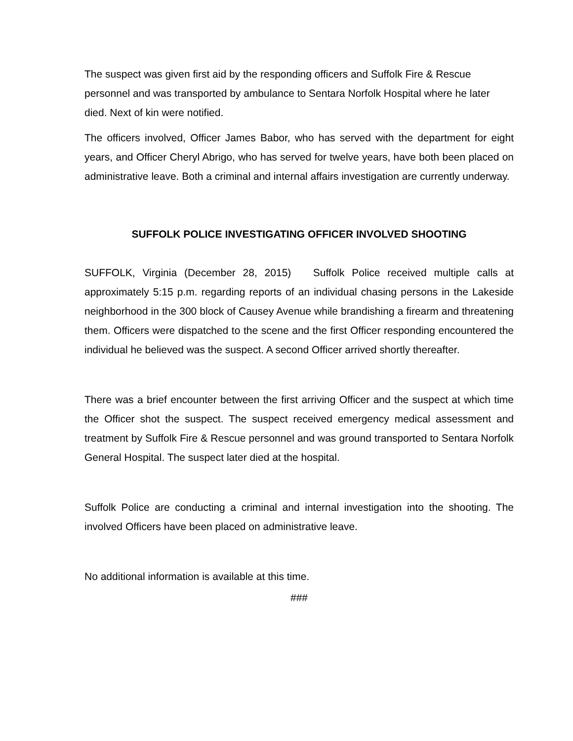The suspect was given first aid by the responding officers and Suffolk Fire & Rescue personnel and was transported by ambulance to Sentara Norfolk Hospital where he later died. Next of kin were notified.
The officers involved, Officer James Babor, who has served with the department for eight years, and Officer Cheryl Abrigo, who has served for twelve years, have both been placed on administrative leave. Both a criminal and internal affairs investigation are currently underway.
SUFFOLK POLICE INVESTIGATING OFFICER INVOLVED SHOOTING
SUFFOLK, Virginia (December 28, 2015) Suffolk Police received multiple calls at approximately 5:15 p.m. regarding reports of an individual chasing persons in the Lakeside neighborhood in the 300 block of Causey Avenue while brandishing a firearm and threatening them. Officers were dispatched to the scene and the first Officer responding encountered the individual he believed was the suspect. A second Officer arrived shortly thereafter.
There was a brief encounter between the first arriving Officer and the suspect at which time the Officer shot the suspect. The suspect received emergency medical assessment and treatment by Suffolk Fire & Rescue personnel and was ground transported to Sentara Norfolk General Hospital. The suspect later died at the hospital.
Suffolk Police are conducting a criminal and internal investigation into the shooting. The involved Officers have been placed on administrative leave.
No additional information is available at this time.
###